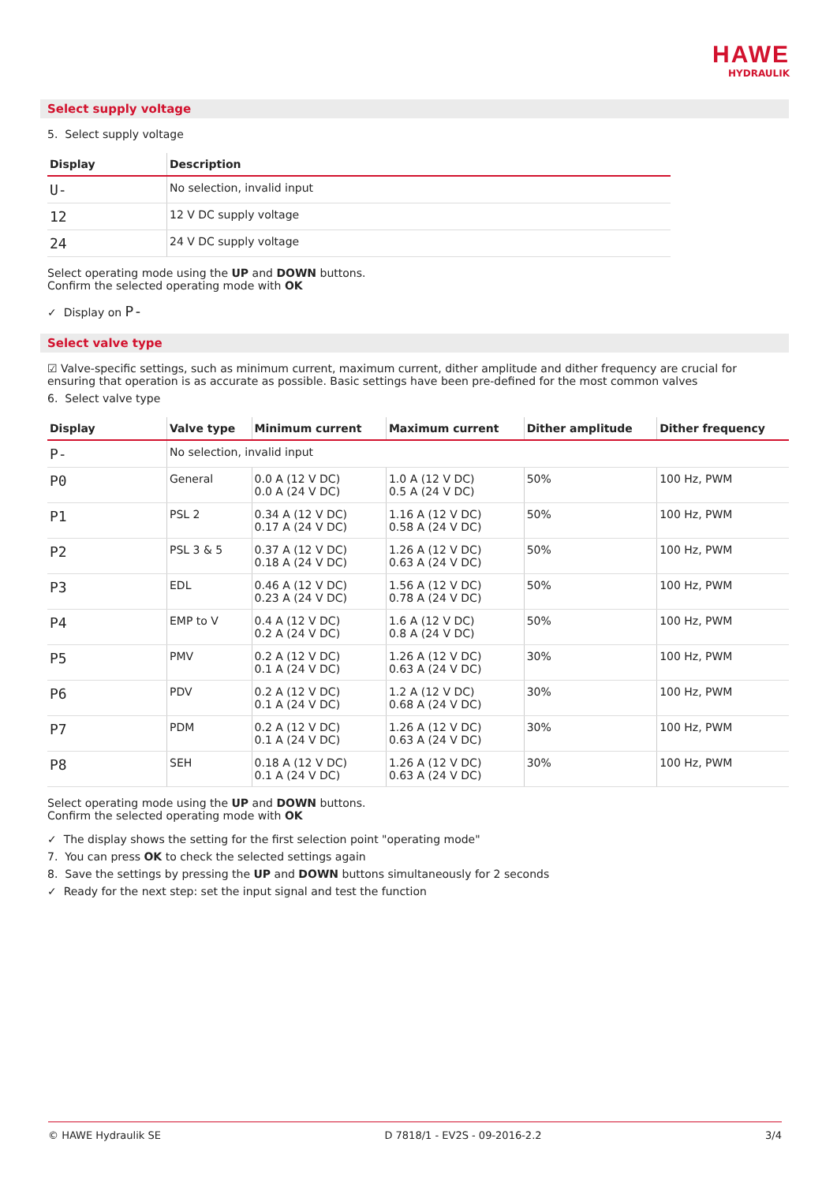HAWE
HYDRAULIK
Select supply voltage
5. Select supply voltage
| Display | Description |
| --- | --- |
| U- | No selection, invalid input |
| 12 | 12 V DC supply voltage |
| 24 | 24 V DC supply voltage |
Select operating mode using the UP and DOWN buttons.
Confirm the selected operating mode with OK
✓ Display on P-
Select valve type
☑ Valve-specific settings, such as minimum current, maximum current, dither amplitude and dither frequency are crucial for ensuring that operation is as accurate as possible. Basic settings have been pre-defined for the most common valves
6. Select valve type
| Display | Valve type | Minimum current | Maximum current | Dither amplitude | Dither frequency |
| --- | --- | --- | --- | --- | --- |
| P- | No selection, invalid input | | | | |
| P0 | General | 0.0 A (12 V DC) 0.0 A (24 V DC) | 1.0 A (12 V DC) 0.5 A (24 V DC) | 50% | 100 Hz, PWM |
| P1 | PSL 2 | 0.34 A (12 V DC) 0.17 A (24 V DC) | 1.16 A (12 V DC) 0.58 A (24 V DC) | 50% | 100 Hz, PWM |
| P2 | PSL 3 & 5 | 0.37 A (12 V DC) 0.18 A (24 V DC) | 1.26 A (12 V DC) 0.63 A (24 V DC) | 50% | 100 Hz, PWM |
| P3 | EDL | 0.46 A (12 V DC) 0.23 A (24 V DC) | 1.56 A (12 V DC) 0.78 A (24 V DC) | 50% | 100 Hz, PWM |
| P4 | EMP to V | 0.4 A (12 V DC) 0.2 A (24 V DC) | 1.6 A (12 V DC) 0.8 A (24 V DC) | 50% | 100 Hz, PWM |
| P5 | PMV | 0.2 A (12 V DC) 0.1 A (24 V DC) | 1.26 A (12 V DC) 0.63 A (24 V DC) | 30% | 100 Hz, PWM |
| P6 | PDV | 0.2 A (12 V DC) 0.1 A (24 V DC) | 1.2 A (12 V DC) 0.68 A (24 V DC) | 30% | 100 Hz, PWM |
| P7 | PDM | 0.2 A (12 V DC) 0.1 A (24 V DC) | 1.26 A (12 V DC) 0.63 A (24 V DC) | 30% | 100 Hz, PWM |
| P8 | SEH | 0.18 A (12 V DC) 0.1 A (24 V DC) | 1.26 A (12 V DC) 0.63 A (24 V DC) | 30% | 100 Hz, PWM |
Select operating mode using the UP and DOWN buttons.
Confirm the selected operating mode with OK
✓ The display shows the setting for the first selection point "operating mode"
7. You can press OK to check the selected settings again
8. Save the settings by pressing the UP and DOWN buttons simultaneously for 2 seconds
✓ Ready for the next step: set the input signal and test the function
© HAWE Hydraulik SE D 7818/1 - EV2S - 09-2016-2.2 3/4